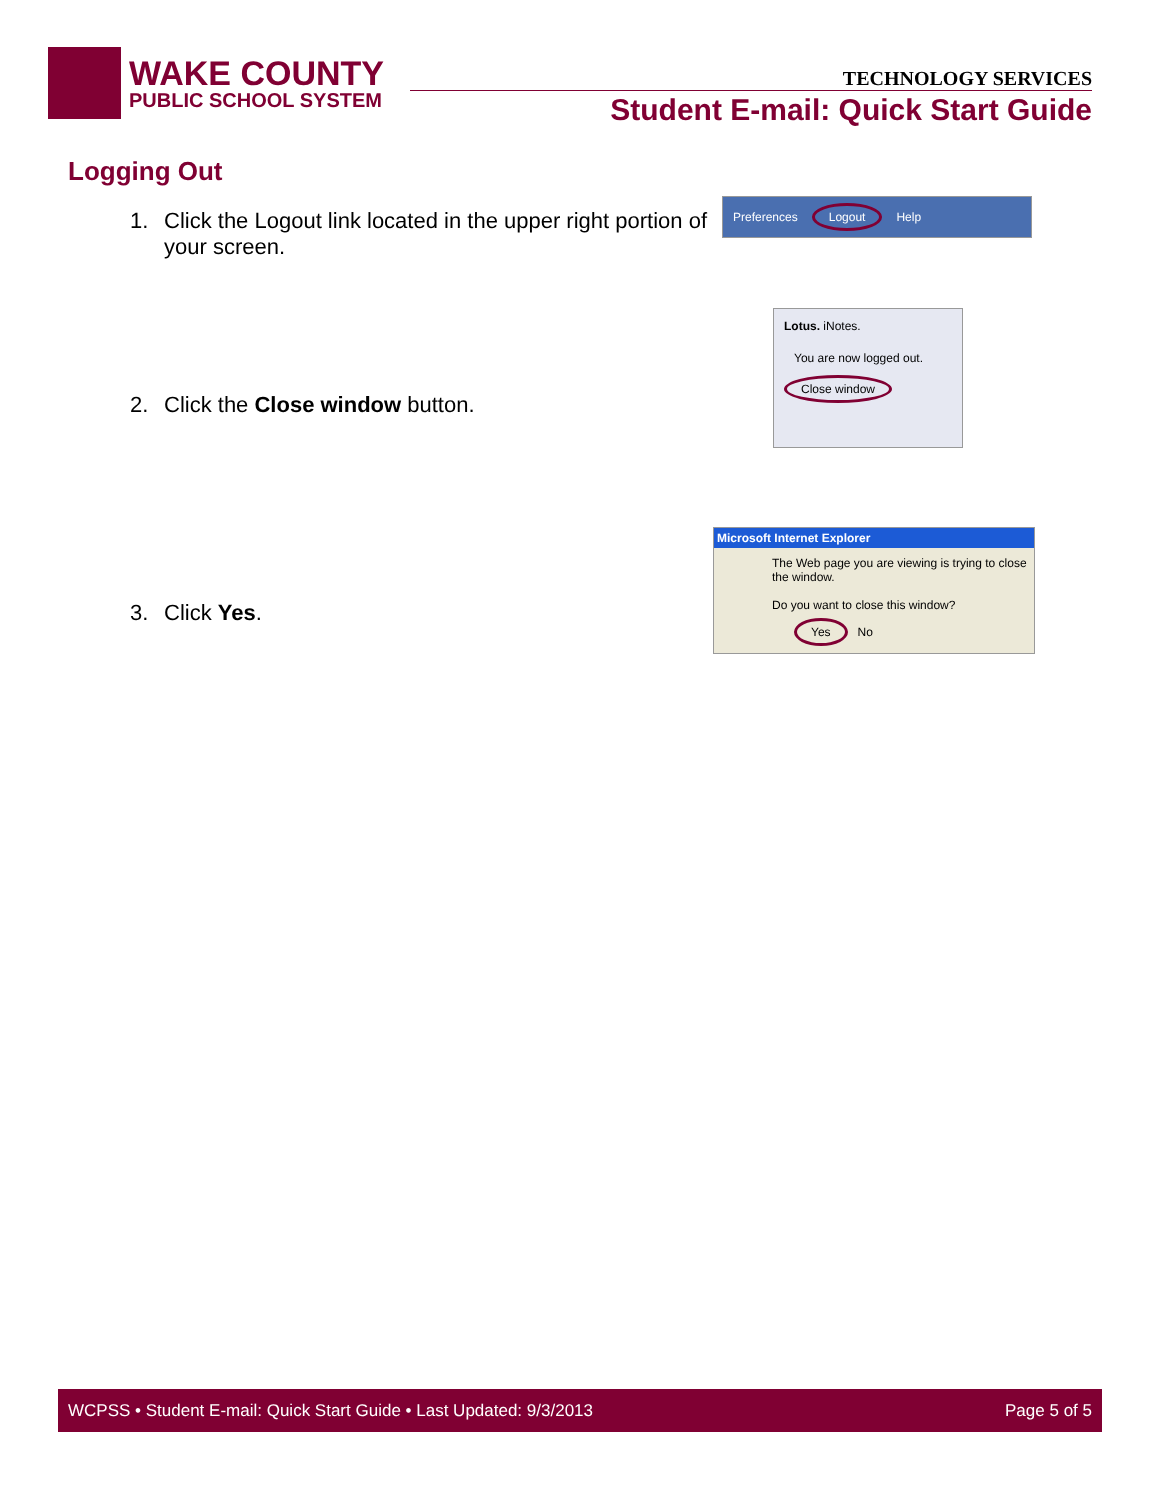WAKE COUNTY
PUBLIC SCHOOL SYSTEM
TECHNOLOGY SERVICES
Student E-mail: Quick Start Guide
Logging Out
1. Click the Logout link located in the upper right portion of your screen.
Preferences Logout Help
2. Click the Close window button.
Lotus. iNotes.
You are now logged out.
Close window
3. Click Yes.
Microsoft Internet Explorer
The Web page you are viewing is trying to close the window.
Do you want to close this window?
Yes No
WCPSS • Student E-mail: Quick Start Guide • Last Updated: 9/3/2013
Page 5 of 5